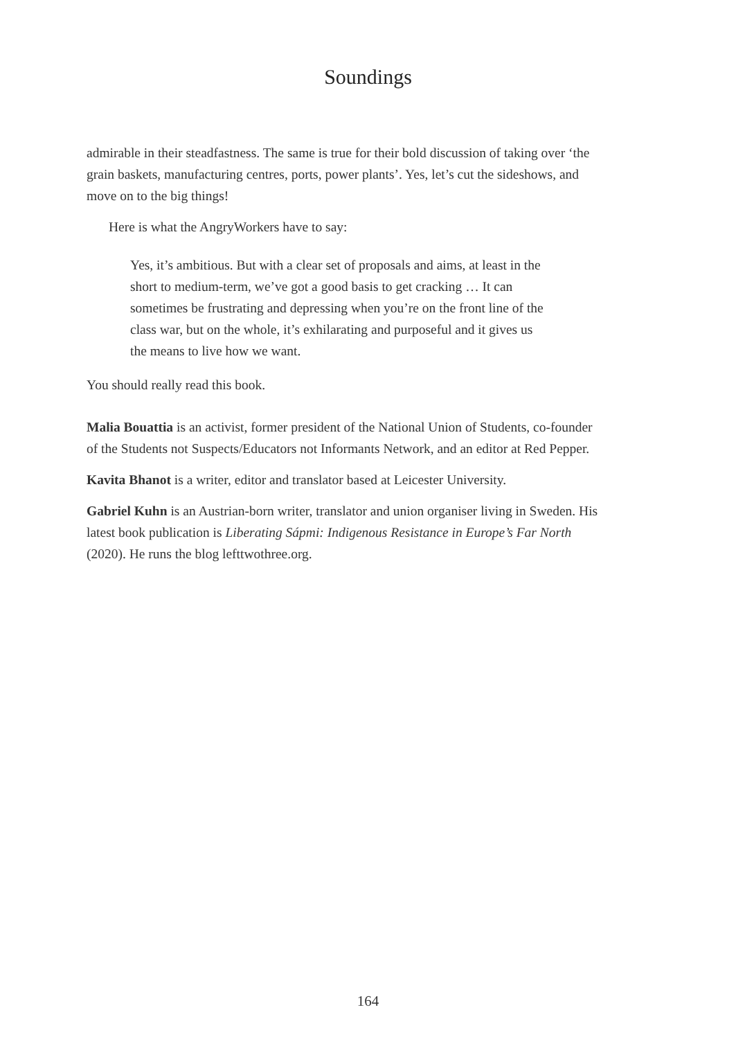Soundings
admirable in their steadfastness. The same is true for their bold discussion of taking over ‘the grain baskets, manufacturing centres, ports, power plants’. Yes, let’s cut the sideshows, and move on to the big things!
Here is what the AngryWorkers have to say:
Yes, it’s ambitious. But with a clear set of proposals and aims, at least in the short to medium-term, we’ve got a good basis to get cracking … It can sometimes be frustrating and depressing when you’re on the front line of the class war, but on the whole, it’s exhilarating and purposeful and it gives us the means to live how we want.
You should really read this book.
Malia Bouattia is an activist, former president of the National Union of Students, co-founder of the Students not Suspects/Educators not Informants Network, and an editor at Red Pepper.
Kavita Bhanot is a writer, editor and translator based at Leicester University.
Gabriel Kuhn is an Austrian-born writer, translator and union organiser living in Sweden. His latest book publication is Liberating Sápmi: Indigenous Resistance in Europe’s Far North (2020). He runs the blog lefttwothree.org.
164